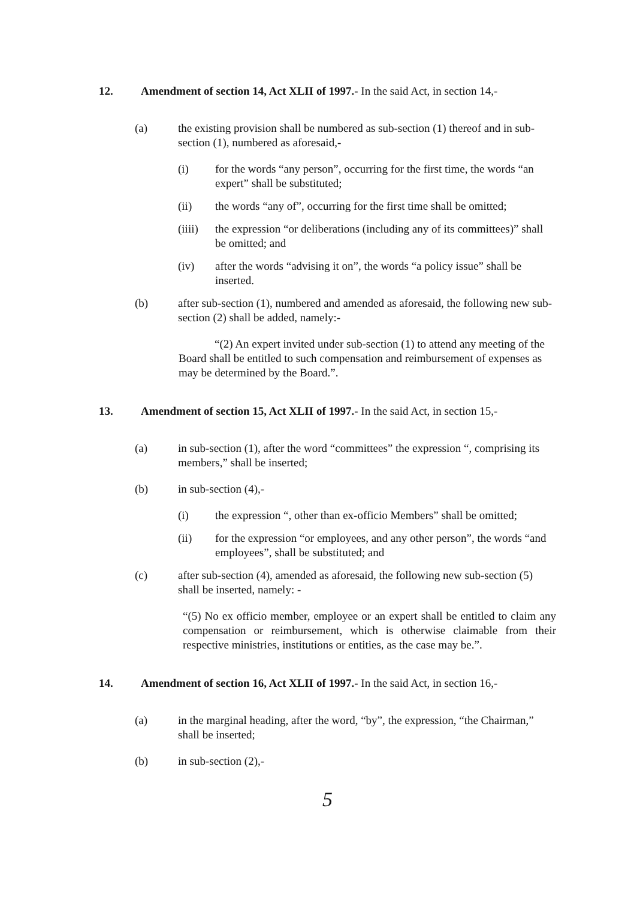12. Amendment of section 14, Act XLII of 1997.- In the said Act, in section 14,-
(a) the existing provision shall be numbered as sub-section (1) thereof and in sub-section (1), numbered as aforesaid,-
(i) for the words “any person”, occurring for the first time, the words “an expert” shall be substituted;
(ii) the words “any of”, occurring for the first time shall be omitted;
(iiii)
the expression “or deliberations (including any of its committees)” shall be omitted; and
(iv) after the words “advising it on”, the words “a policy issue” shall be inserted.
(b) after sub-section (1), numbered and amended as aforesaid, the following new sub-section (2) shall be added, namely:-
“(2) An expert invited under sub-section (1) to attend any meeting of the Board shall be entitled to such compensation and reimbursement of expenses as may be determined by the Board.”.
13. Amendment of section 15, Act XLII of 1997.- In the said Act, in section 15,-
(a) in sub-section (1), after the word “committees” the expression “, comprising its members,” shall be inserted;
(b) in sub-section (4),-
(i) the expression “, other than ex-officio Members” shall be omitted;
(ii) for the expression “or employees, and any other person”, the words “and employees”, shall be substituted; and
(c) after sub-section (4), amended as aforesaid, the following new sub-section (5) shall be inserted, namely: -
“(5) No ex officio member, employee or an expert shall be entitled to claim any compensation or reimbursement, which is otherwise claimable from their respective ministries, institutions or entities, as the case may be.”.
14. Amendment of section 16, Act XLII of 1997.- In the said Act, in section 16,-
(a) in the marginal heading, after the word, “by”, the expression, “the Chairman,” shall be inserted;
(b) in sub-section (2),-
5